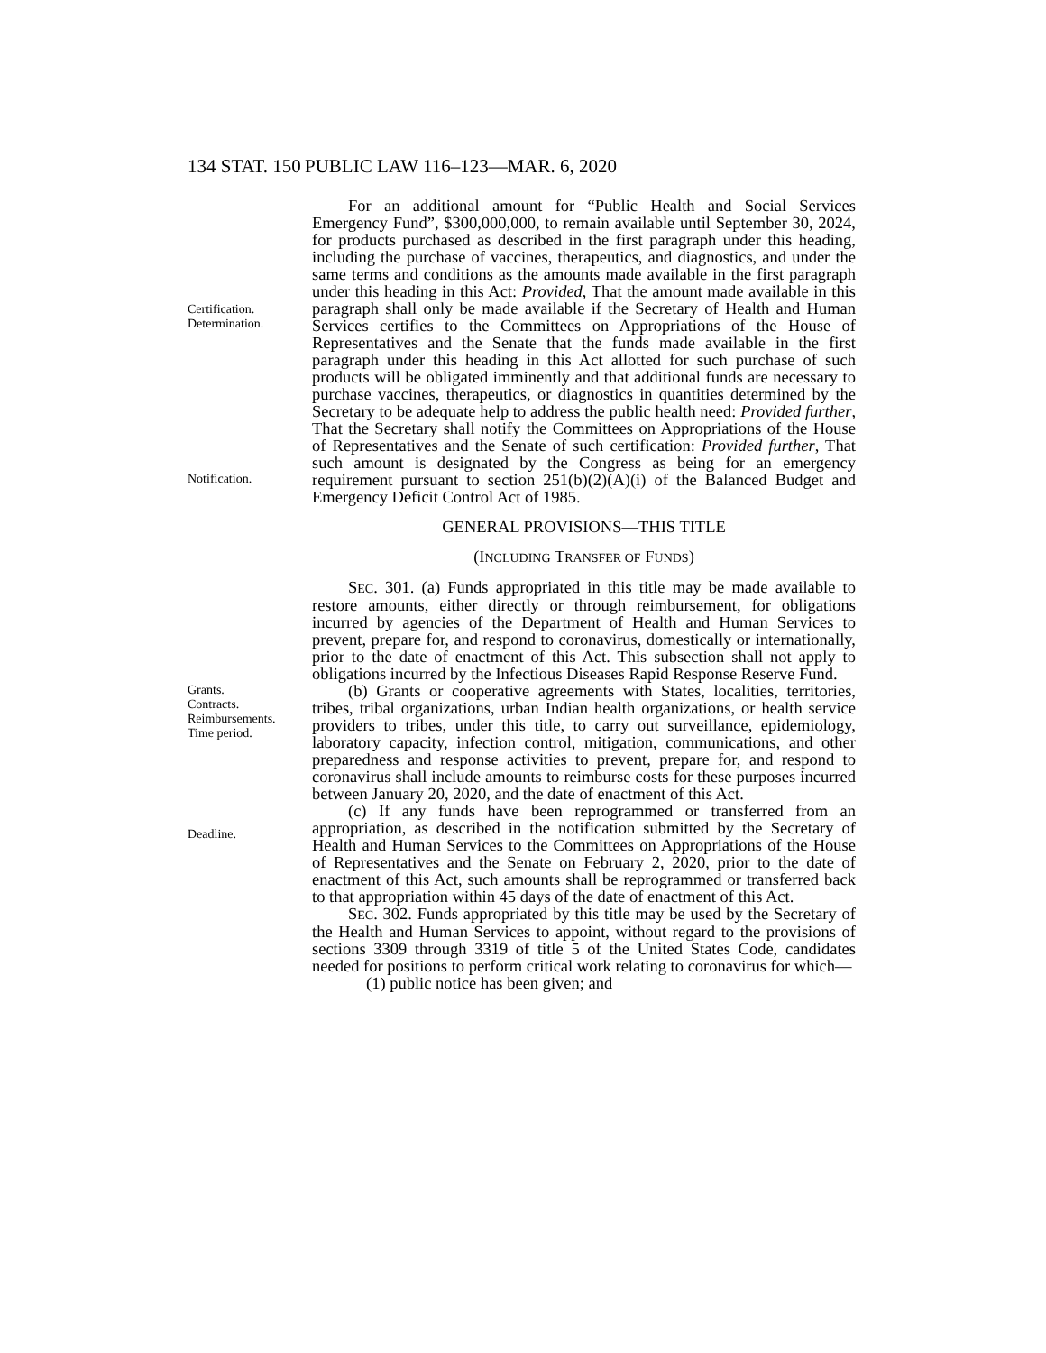134 STAT. 150 PUBLIC LAW 116–123—MAR. 6, 2020
Certification.
Determination.
Notification.
For an additional amount for “Public Health and Social Services Emergency Fund”, $300,000,000, to remain available until September 30, 2024, for products purchased as described in the first paragraph under this heading, including the purchase of vaccines, therapeutics, and diagnostics, and under the same terms and conditions as the amounts made available in the first paragraph under this heading in this Act: Provided, That the amount made available in this paragraph shall only be made available if the Secretary of Health and Human Services certifies to the Committees on Appropriations of the House of Representatives and the Senate that the funds made available in the first paragraph under this heading in this Act allotted for such purchase of such products will be obligated imminently and that additional funds are necessary to purchase vaccines, therapeutics, or diagnostics in quantities determined by the Secretary to be adequate help to address the public health need: Provided further, That the Secretary shall notify the Committees on Appropriations of the House of Representatives and the Senate of such certification: Provided further, That such amount is designated by the Congress as being for an emergency requirement pursuant to section 251(b)(2)(A)(i) of the Balanced Budget and Emergency Deficit Control Act of 1985.
GENERAL PROVISIONS—THIS TITLE
(INCLUDING TRANSFER OF FUNDS)
SEC. 301. (a) Funds appropriated in this title may be made available to restore amounts, either directly or through reimbursement, for obligations incurred by agencies of the Department of Health and Human Services to prevent, prepare for, and respond to coronavirus, domestically or internationally, prior to the date of enactment of this Act. This subsection shall not apply to obligations incurred by the Infectious Diseases Rapid Response Reserve Fund.
Grants.
Contracts.
Reimbursements.
Time period.
Deadline.
(b) Grants or cooperative agreements with States, localities, territories, tribes, tribal organizations, urban Indian health organizations, or health service providers to tribes, under this title, to carry out surveillance, epidemiology, laboratory capacity, infection control, mitigation, communications, and other preparedness and response activities to prevent, prepare for, and respond to coronavirus shall include amounts to reimburse costs for these purposes incurred between January 20, 2020, and the date of enactment of this Act.
(c) If any funds have been reprogrammed or transferred from an appropriation, as described in the notification submitted by the Secretary of Health and Human Services to the Committees on Appropriations of the House of Representatives and the Senate on February 2, 2020, prior to the date of enactment of this Act, such amounts shall be reprogrammed or transferred back to that appropriation within 45 days of the date of enactment of this Act.
SEC. 302. Funds appropriated by this title may be used by the Secretary of the Health and Human Services to appoint, without regard to the provisions of sections 3309 through 3319 of title 5 of the United States Code, candidates needed for positions to perform critical work relating to coronavirus for which—
(1) public notice has been given; and